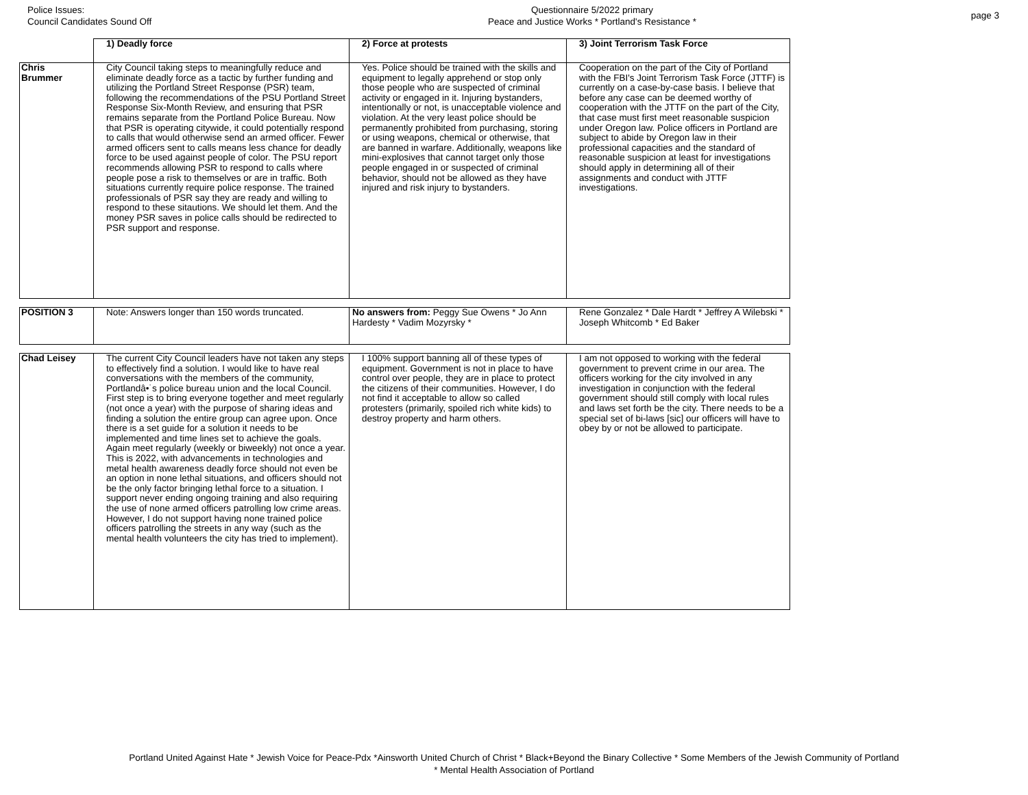Police Issues:
Council Candidates Sound Off
Questionnaire 5/2022 primary
Peace and Justice Works * Portland's Resistance *
page 3
| | 1) Deadly force | 2) Force at protests | 3) Joint Terrorism Task Force |
| --- | --- | --- | --- |
| Chris Brummer | City Council taking steps to meaningfully reduce and eliminate deadly force as a tactic by further funding and utilizing the Portland Street Response (PSR) team, following the recommendations of the PSU Portland Street Response Six-Month Review, and ensuring that PSR remains separate from the Portland Police Bureau. Now that PSR is operating citywide, it could potentially respond to calls that would otherwise send an armed officer. Fewer armed officers sent to calls means less chance for deadly force to be used against people of color. The PSU report recommends allowing PSR to respond to calls where people pose a risk to themselves or are in traffic. Both situations currently require police response. The trained professionals of PSR say they are ready and willing to respond to these sitautions. We should let them. And the money PSR saves in police calls should be redirected to PSR support and response. | Yes. Police should be trained with the skills and equipment to legally apprehend or stop only those people who are suspected of criminal activity or engaged in it. Injuring bystanders, intentionally or not, is unacceptable violence and violation. At the very least police should be permanently prohibited from purchasing, storing or using weapons, chemical or otherwise, that are banned in warfare. Additionally, weapons like mini-explosives that cannot target only those people engaged in or suspected of criminal behavior, should not be allowed as they have injured and risk injury to bystanders. | Cooperation on the part of the City of Portland with the FBI's Joint Terrorism Task Force (JTTF) is currently on a case-by-case basis. I believe that before any case can be deemed worthy of cooperation with the JTTF on the part of the City, that case must first meet reasonable suspicion under Oregon law. Police officers in Portland are subject to abide by Oregon law in their professional capacities and the standard of reasonable suspicion at least for investigations should apply in determining all of their assignments and conduct with JTTF investigations. |
| POSITION 3 | Note: Answers longer than 150 words truncated. | No answers from: Peggy Sue Owens * Jo Ann Hardesty * Vadim Mozyrsky * | Rene Gonzalez * Dale Hardt * Jeffrey A Wilebski * Joseph Whitcomb * Ed Baker |
| Chad Leisey | The current City Council leaders have not taken any steps to effectively find a solution. I would like to have real conversations with the members of the community, Portlandâ•˙s police bureau union and the local Council. First step is to bring everyone together and meet regularly (not once a year) with the purpose of sharing ideas and finding a solution the entire group can agree upon. Once there is a set guide for a solution it needs to be implemented and time lines set to achieve the goals. Again meet regularly (weekly or biweekly) not once a year. This is 2022, with advancements in technologies and metal health awareness deadly force should not even be an option in none lethal situations, and officers should not be the only factor bringing lethal force to a situation. I support never ending ongoing training and also requiring the use of none armed officers patrolling low crime areas. However, I do not support having none trained police officers patrolling the streets in any way (such as the mental health volunteers the city has tried to implement). | I 100% support banning all of these types of equipment. Government is not in place to have control over people, they are in place to protect the citizens of their communities. However, I do not find it acceptable to allow so called protesters (primarily, spoiled rich white kids) to destroy property and harm others. | I am not opposed to working with the federal government to prevent crime in our area. The officers working for the city involved in any investigation in conjunction with the federal government should still comply with local rules and laws set forth be the city. There needs to be a special set of bi-laws [sic] our officers will have to obey by or not be allowed to participate. |
Portland United Against Hate * Jewish Voice for Peace-Pdx *Ainsworth United Church of Christ * Black+Beyond the Binary Collective * Some Members of the Jewish Community of Portland
* Mental Health Association of Portland